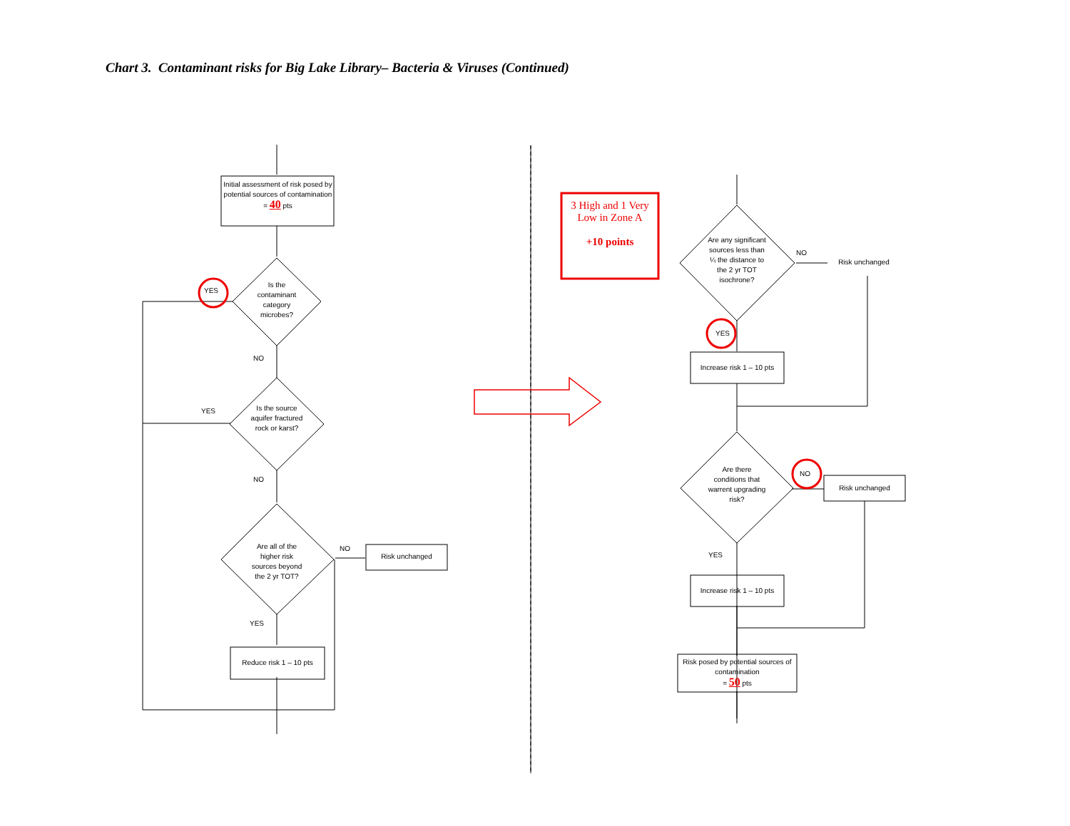Chart 3. Contaminant risks for Big Lake Library– Bacteria & Viruses (Continued)
Initial assessment of risk posed by potential sources of contamination
= 40 pts
Is the contaminant category microbes?
YES
NO
YES
Is the source aquifer fractured rock or karst?
NO
Are all of the higher risk sources beyond the 2 yr TOT?
NO
Risk unchanged
YES
Reduce risk 1 – 10 pts
3 High and 1 Very Low in Zone A
+10 points
Are any significant sources less than ¼ the distance to the 2 yr TOT isochrone?
NO
Risk unchanged
YES
Increase risk 1 – 10 pts
Are there conditions that warrent upgrading risk?
NO
Risk unchanged
YES
Increase risk 1 – 10 pts
Risk posed by potential sources of contamination
= 50 pts